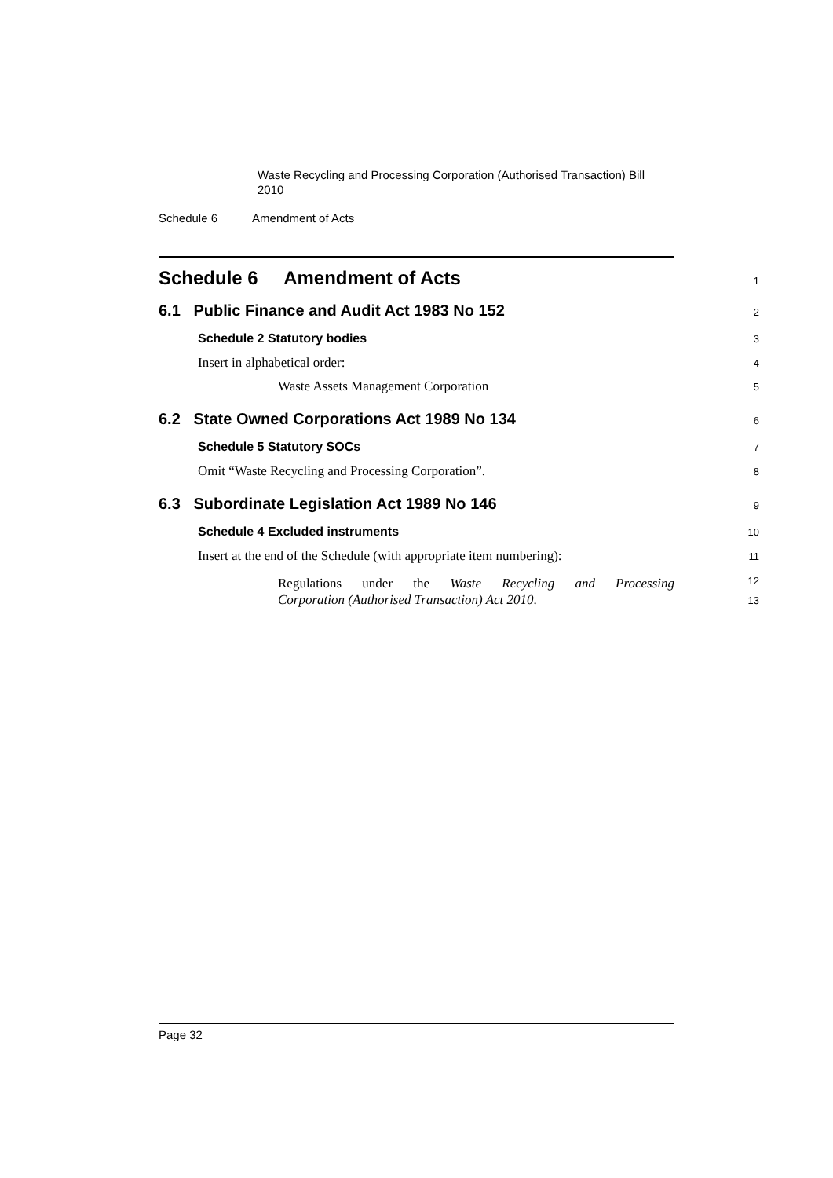Waste Recycling and Processing Corporation (Authorised Transaction) Bill 2010
Schedule 6 Amendment of Acts
Schedule 6 Amendment of Acts
1
6.1 Public Finance and Audit Act 1983 No 152
2
Schedule 2 Statutory bodies
3
Insert in alphabetical order:
4
Waste Assets Management Corporation
5
6.2 State Owned Corporations Act 1989 No 134
6
Schedule 5 Statutory SOCs
7
Omit “Waste Recycling and Processing Corporation”.
8
6.3 Subordinate Legislation Act 1989 No 146
9
Schedule 4 Excluded instruments
10
Insert at the end of the Schedule (with appropriate item numbering):
11
Regulations under the Waste Recycling and Processing
12
Corporation (Authorised Transaction) Act 2010.
13
Page 32